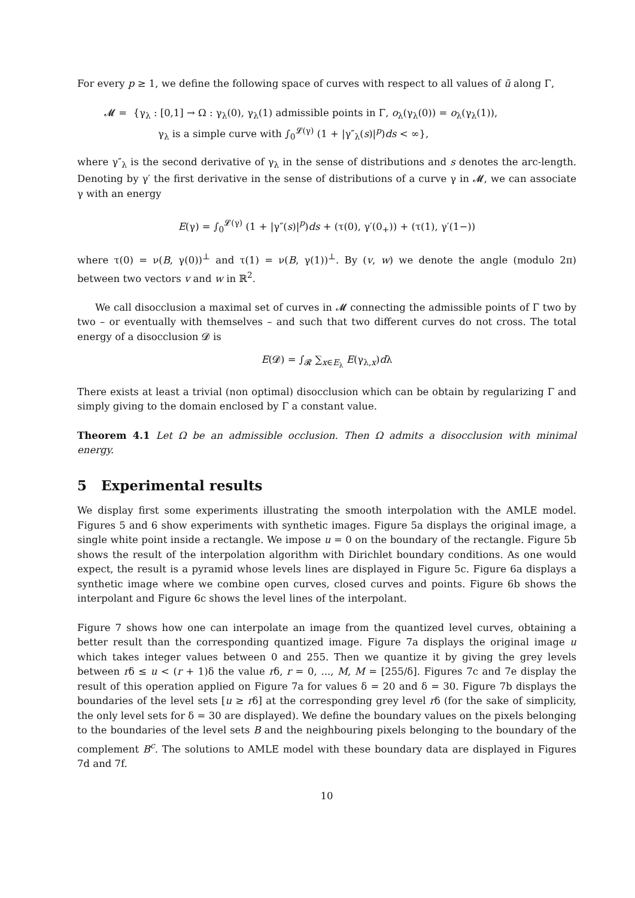For every p ≥ 1, we define the following space of curves with respect to all values of ũ along Γ,
𝓜 = {γ<sub>λ</sub> : [0,1] → Ω : γ<sub>λ</sub>(0), γ<sub>λ</sub>(1) admissible points in Γ, o<sub>λ</sub>(γ<sub>λ</sub>(0)) = o<sub>λ</sub>(γ<sub>λ</sub>(1)),
γ<sub>λ</sub> is a simple curve with ∫<sub>0</sub><sup>𝓛(γ)</sup> (1 + |γ″<sub>λ</sub>(s)|<sup>p</sup>)ds < ∞},
where γ″<sub>λ</sub> is the second derivative of γ<sub>λ</sub> in the sense of distributions and s denotes the arc-length. Denoting by γ′ the first derivative in the sense of distributions of a curve γ in 𝓜, we can associate γ with an energy
E(γ) = ∫<sub>0</sub><sup>𝓛(γ)</sup> (1 + |γ″(s)|<sup>p</sup>)ds + (τ(0), γ′(0<sub>+</sub>)) + (τ(1), γ′(1−))
where τ(0) = ν(B, γ(0))<sup>⊥</sup> and τ(1) = ν(B, γ(1))<sup>⊥</sup>. By (v, w) we denote the angle (modulo 2π) between two vectors v and w in ℝ<sup>2</sup>.
We call disocclusion a maximal set of curves in 𝓜 connecting the admissible points of Γ two by two – or eventually with themselves – and such that two different curves do not cross. The total energy of a disocclusion 𝓓 is
E(𝓓) = ∫<sub>𝓡</sub> ∑<sub>x∈E<sub>λ</sub></sub> E(γ<sub>λ,x</sub>)dλ
There exists at least a trivial (non optimal) disocclusion which can be obtain by regularizing Γ and simply giving to the domain enclosed by Γ a constant value.
Theorem 4.1 Let Ω be an admissible occlusion. Then Ω admits a disocclusion with minimal energy.
5 Experimental results
We display first some experiments illustrating the smooth interpolation with the AMLE model. Figures 5 and 6 show experiments with synthetic images. Figure 5a displays the original image, a single white point inside a rectangle. We impose u = 0 on the boundary of the rectangle. Figure 5b shows the result of the interpolation algorithm with Dirichlet boundary conditions. As one would expect, the result is a pyramid whose levels lines are displayed in Figure 5c. Figure 6a displays a synthetic image where we combine open curves, closed curves and points. Figure 6b shows the interpolant and Figure 6c shows the level lines of the interpolant.
Figure 7 shows how one can interpolate an image from the quantized level curves, obtaining a better result than the corresponding quantized image. Figure 7a displays the original image u which takes integer values between 0 and 255. Then we quantize it by giving the grey levels between rδ ≤ u < (r + 1)δ the value rδ, r = 0, ..., M, M = [255/δ]. Figures 7c and 7e display the result of this operation applied on Figure 7a for values δ = 20 and δ = 30. Figure 7b displays the boundaries of the level sets [u ≥ rδ] at the corresponding grey level rδ (for the sake of simplicity, the only level sets for δ = 30 are displayed). We define the boundary values on the pixels belonging to the boundaries of the level sets B and the neighbouring pixels belonging to the boundary of the complement B<sup>c</sup>. The solutions to AMLE model with these boundary data are displayed in Figures 7d and 7f.
10